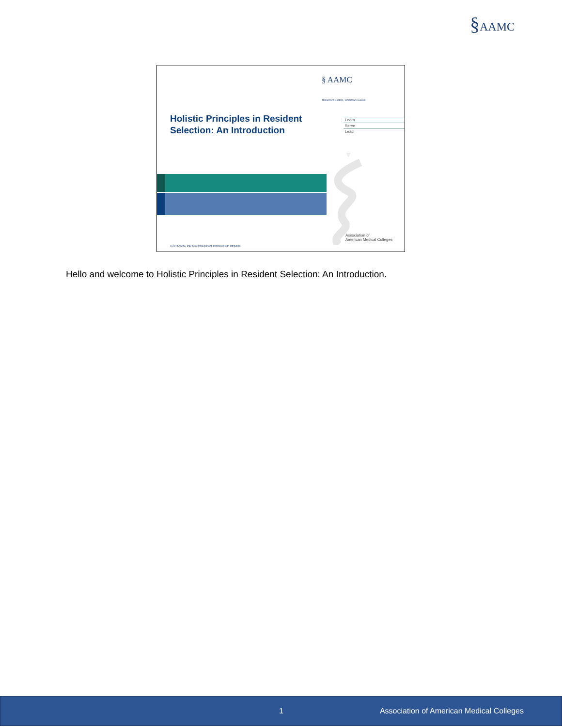§AAMC
§ AAMC
Tomorrow's Doctors, Tomorrow's Cures®
Holistic Principles in Resident
Selection: An Introduction
Learn
Serve
Lead
Association of
American Medical Colleges
© 2019 AAMC. May be reproduced and distributed with attribution.
Hello and welcome to Holistic Principles in Resident Selection: An Introduction.
1 Association of American Medical Colleges